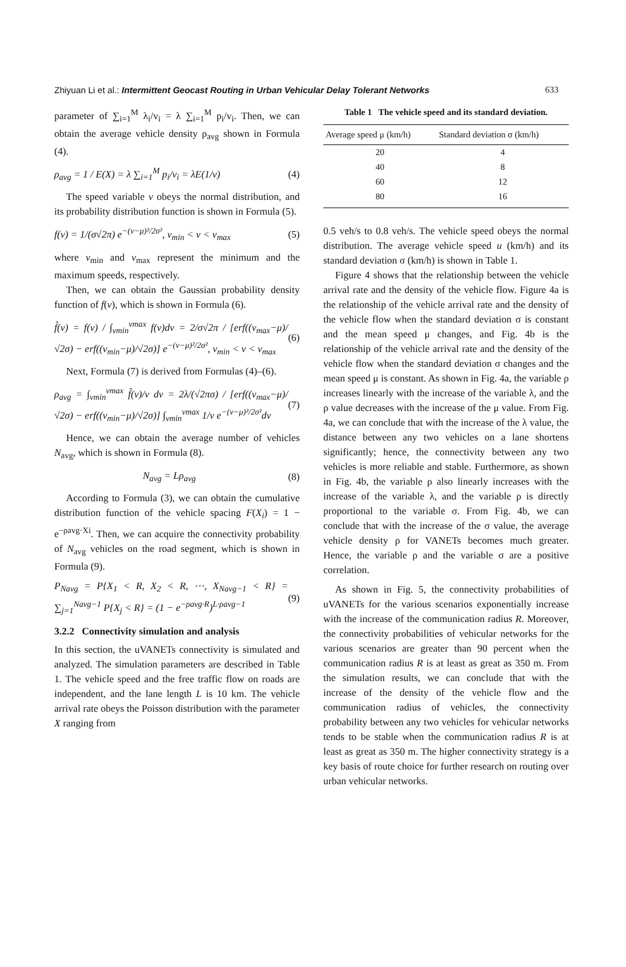Zhiyuan Li et al.: Intermittent Geocast Routing in Urban Vehicular Delay Tolerant Networks 633
parameter of ∑<sub>i=1</sub><sup>M</sup> λ<sub>i</sub>/v<sub>i</sub> = λ ∑<sub>i=1</sub><sup>M</sup> p<sub>i</sub>/v<sub>i</sub>. Then, we can obtain the average vehicle density ρ<sub>avg</sub> shown in Formula (4).
ρ<sub>avg</sub> = 1 / E(X) = λ ∑<sub>i=1</sub><sup>M</sup> p<sub>i</sub>/v<sub>i</sub> = λE(1/v) (4)
The speed variable v obeys the normal distribution, and its probability distribution function is shown in Formula (5).
f(v) = 1/(σ√2π) e<sup>−(v−μ)²/2σ²</sup>, v<sub>min</sub> < v < v<sub>max</sub> (5)
where v<sub>min</sub> and v<sub>max</sub> represent the minimum and the maximum speeds, respectively.
Then, we can obtain the Gaussian probability density function of f(v), which is shown in Formula (6).
f̂(v) = f(v) / ∫<sub>vmin</sub><sup>vmax</sup> f(v)dv = 2/σ√2π / [erf((v<sub>max</sub>−μ)/√2σ) − erf((v<sub>min</sub>−μ)/√2σ)] e<sup>−(v−μ)²/2σ²</sup>, v<sub>min</sub> < v < v<sub>max</sub> (6)
Next, Formula (7) is derived from Formulas (4)–(6).
ρ<sub>avg</sub> = ∫<sub>vmin</sub><sup>vmax</sup> f̂(v)/v dv = 2λ/(√2πσ) / [erf((v<sub>max</sub>−μ)/√2σ) − erf((v<sub>min</sub>−μ)/√2σ)] ∫<sub>vmin</sub><sup>vmax</sup> 1/v e<sup>−(v−μ)²/2σ²</sup>dv (7)
Hence, we can obtain the average number of vehicles N<sub>avg</sub>, which is shown in Formula (8).
N<sub>avg</sub> = Lρ<sub>avg</sub> (8)
According to Formula (3), we can obtain the cumulative distribution function of the vehicle spacing F(X<sub>i</sub>) = 1 − e<sup>−ρavg·Xi</sup>. Then, we can acquire the connectivity probability of N<sub>avg</sub> vehicles on the road segment, which is shown in Formula (9).
P<sub>Navg</sub> = P{X<sub>1</sub> < R, X<sub>2</sub> < R, ⋯, X<sub>Navg−1</sub> < R} = ∑<sub>j=1</sub><sup>Navg−1</sup> P{X<sub>j</sub> < R} = (1 − e<sup>−ρavg·R</sup>)<sup>L·ρavg−1</sup> (9)
3.2.2 Connectivity simulation and analysis
In this section, the uVANETs connectivity is simulated and analyzed. The simulation parameters are described in Table 1. The vehicle speed and the free traffic flow on roads are independent, and the lane length L is 10 km. The vehicle arrival rate obeys the Poisson distribution with the parameter X ranging from
Table 1 The vehicle speed and its standard deviation.
| Average speed μ (km/h) | Standard deviation σ (km/h) |
| --- | --- |
| 20 | 4 |
| 40 | 8 |
| 60 | 12 |
| 80 | 16 |
0.5 veh/s to 0.8 veh/s. The vehicle speed obeys the normal distribution. The average vehicle speed u (km/h) and its standard deviation σ (km/h) is shown in Table 1.
Figure 4 shows that the relationship between the vehicle arrival rate and the density of the vehicle flow. Figure 4a is the relationship of the vehicle arrival rate and the density of the vehicle flow when the standard deviation σ is constant and the mean speed μ changes, and Fig. 4b is the relationship of the vehicle arrival rate and the density of the vehicle flow when the standard deviation σ changes and the mean speed μ is constant. As shown in Fig. 4a, the variable ρ increases linearly with the increase of the variable λ, and the ρ value decreases with the increase of the μ value. From Fig. 4a, we can conclude that with the increase of the λ value, the distance between any two vehicles on a lane shortens significantly; hence, the connectivity between any two vehicles is more reliable and stable. Furthermore, as shown in Fig. 4b, the variable ρ also linearly increases with the increase of the variable λ, and the variable ρ is directly proportional to the variable σ. From Fig. 4b, we can conclude that with the increase of the σ value, the average vehicle density ρ for VANETs becomes much greater. Hence, the variable ρ and the variable σ are a positive correlation.
As shown in Fig. 5, the connectivity probabilities of uVANETs for the various scenarios exponentially increase with the increase of the communication radius R. Moreover, the connectivity probabilities of vehicular networks for the various scenarios are greater than 90 percent when the communication radius R is at least as great as 350 m. From the simulation results, we can conclude that with the increase of the density of the vehicle flow and the communication radius of vehicles, the connectivity probability between any two vehicles for vehicular networks tends to be stable when the communication radius R is at least as great as 350 m. The higher connectivity strategy is a key basis of route choice for further research on routing over urban vehicular networks.